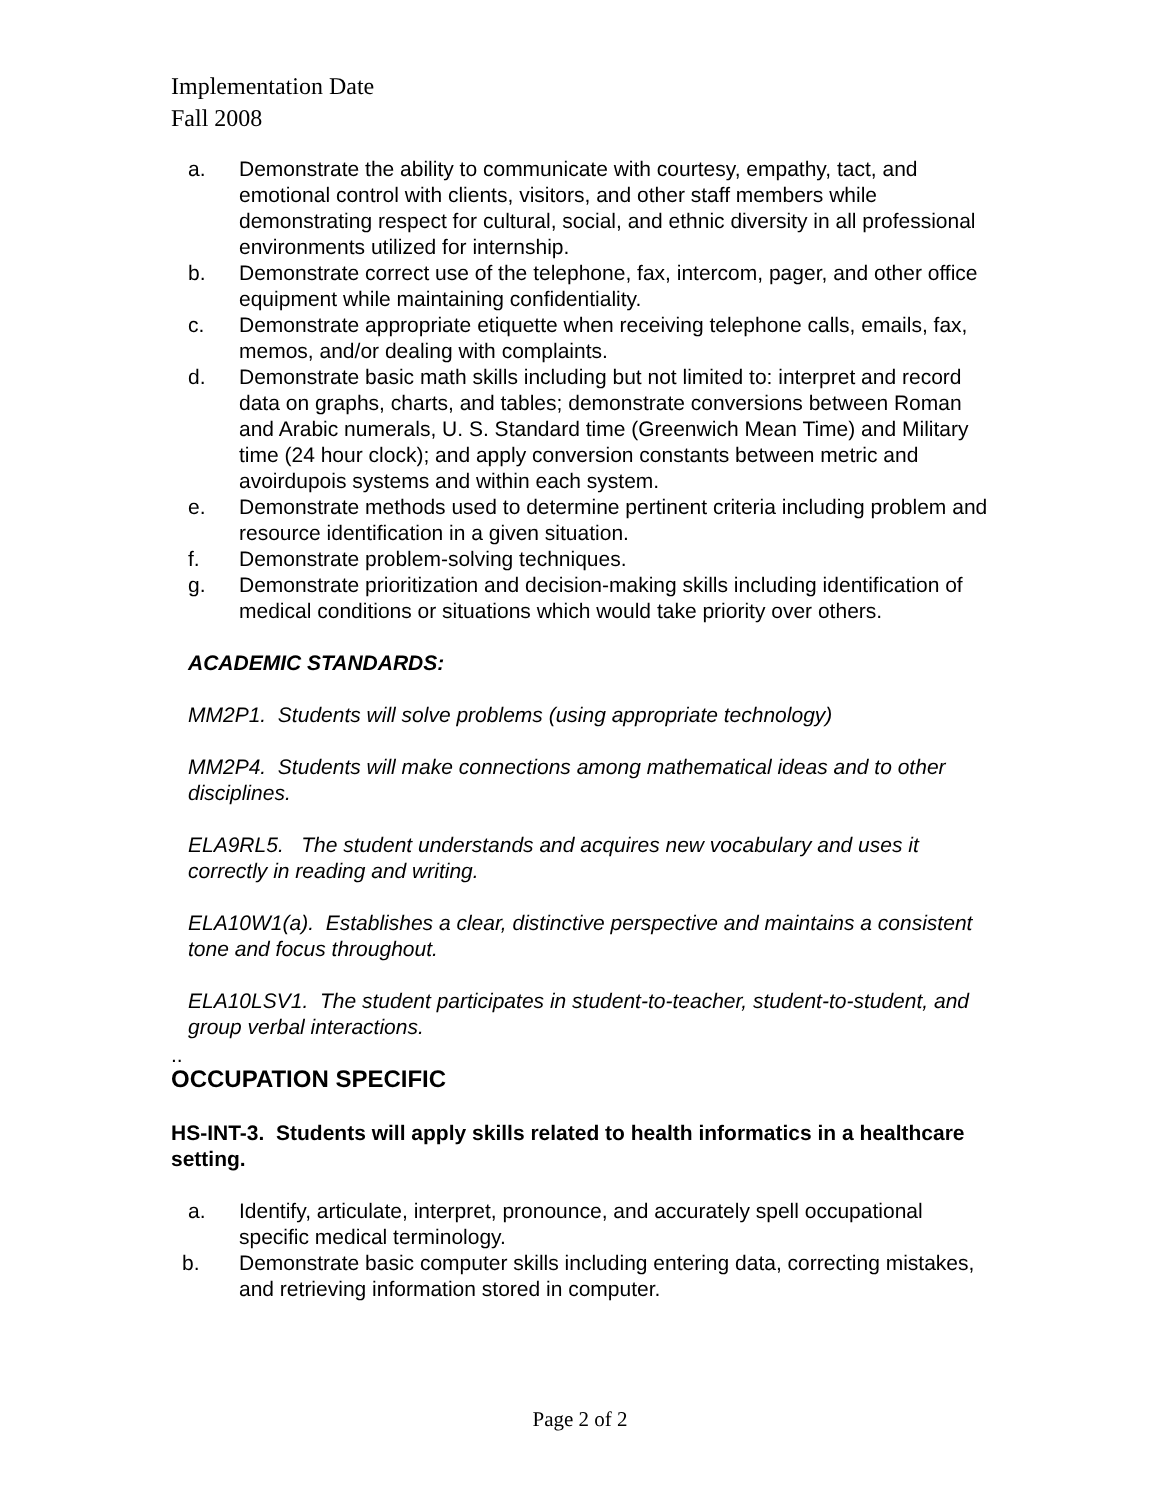Implementation Date
Fall 2008
a. Demonstrate the ability to communicate with courtesy, empathy, tact, and emotional control with clients, visitors, and other staff members while demonstrating respect for cultural, social, and ethnic diversity in all professional environments utilized for internship.
b. Demonstrate correct use of the telephone, fax, intercom, pager, and other office equipment while maintaining confidentiality.
c. Demonstrate appropriate etiquette when receiving telephone calls, emails, fax, memos, and/or dealing with complaints.
d. Demonstrate basic math skills including but not limited to: interpret and record data on graphs, charts, and tables; demonstrate conversions between Roman and Arabic numerals, U. S. Standard time (Greenwich Mean Time) and Military time (24 hour clock); and apply conversion constants between metric and avoirdupois systems and within each system.
e. Demonstrate methods used to determine pertinent criteria including problem and resource identification in a given situation.
f. Demonstrate problem-solving techniques.
g. Demonstrate prioritization and decision-making skills including identification of medical conditions or situations which would take priority over others.
ACADEMIC STANDARDS:
MM2P1. Students will solve problems (using appropriate technology)
MM2P4. Students will make connections among mathematical ideas and to other disciplines.
ELA9RL5. The student understands and acquires new vocabulary and uses it correctly in reading and writing.
ELA10W1(a). Establishes a clear, distinctive perspective and maintains a consistent tone and focus throughout.
ELA10LSV1. The student participates in student-to-teacher, student-to-student, and group verbal interactions.
..
OCCUPATION SPECIFIC
HS-INT-3. Students will apply skills related to health informatics in a healthcare setting.
a. Identify, articulate, interpret, pronounce, and accurately spell occupational specific medical terminology.
b. Demonstrate basic computer skills including entering data, correcting mistakes, and retrieving information stored in computer.
Page 2 of 2